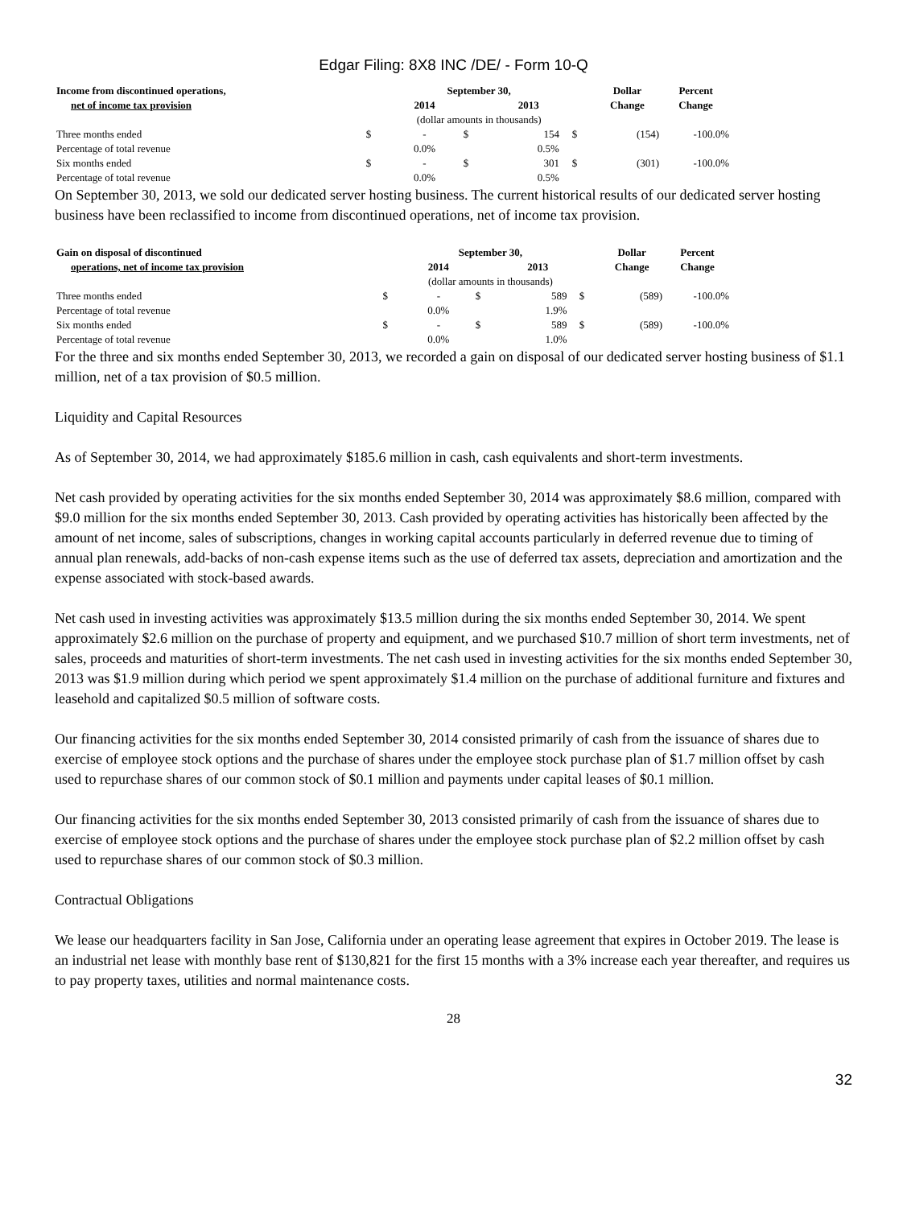Edgar Filing: 8X8 INC /DE/ - Form 10-Q
| Income from discontinued operations, | | September 30, | | | | | Dollar | Percent |
| --- | --- | --- | --- | --- | --- | --- | --- | --- |
| net of income tax provision | | 2014 | | 2013 | | | Change | Change |
| | (dollar amounts in thousands) | | | | | | | |
| Three months ended | $ | - | $ | 154 | | $ | (154) | -100.0% |
| Percentage of total revenue | | 0.0% | | 0.5% | | | | |
| Six months ended | $ | - | $ | 301 | | $ | (301) | -100.0% |
| Percentage of total revenue | | 0.0% | | 0.5% | | | | |
On September 30, 2013, we sold our dedicated server hosting business. The current historical results of our dedicated server hosting business have been reclassified to income from discontinued operations, net of income tax provision.
| Gain on disposal of discontinued | | September 30, | | | | | Dollar | Percent |
| --- | --- | --- | --- | --- | --- | --- | --- | --- |
| operations, net of income tax provision | | 2014 | | 2013 | | | Change | Change |
| | (dollar amounts in thousands) | | | | | | | |
| Three months ended | $ | - | $ | 589 | | $ | (589) | -100.0% |
| Percentage of total revenue | | 0.0% | | 1.9% | | | | |
| Six months ended | $ | - | $ | 589 | | $ | (589) | -100.0% |
| Percentage of total revenue | | 0.0% | | 1.0% | | | | |
For the three and six months ended September 30, 2013, we recorded a gain on disposal of our dedicated server hosting business of $1.1 million, net of a tax provision of $0.5 million.
Liquidity and Capital Resources
As of September 30, 2014, we had approximately $185.6 million in cash, cash equivalents and short-term investments.
Net cash provided by operating activities for the six months ended September 30, 2014 was approximately $8.6 million, compared with $9.0 million for the six months ended September 30, 2013. Cash provided by operating activities has historically been affected by the amount of net income, sales of subscriptions, changes in working capital accounts particularly in deferred revenue due to timing of annual plan renewals, add-backs of non-cash expense items such as the use of deferred tax assets, depreciation and amortization and the expense associated with stock-based awards.
Net cash used in investing activities was approximately $13.5 million during the six months ended September 30, 2014. We spent approximately $2.6 million on the purchase of property and equipment, and we purchased $10.7 million of short term investments, net of sales, proceeds and maturities of short-term investments. The net cash used in investing activities for the six months ended September 30, 2013 was $1.9 million during which period we spent approximately $1.4 million on the purchase of additional furniture and fixtures and leasehold and capitalized $0.5 million of software costs.
Our financing activities for the six months ended September 30, 2014 consisted primarily of cash from the issuance of shares due to exercise of employee stock options and the purchase of shares under the employee stock purchase plan of $1.7 million offset by cash used to repurchase shares of our common stock of $0.1 million and payments under capital leases of $0.1 million.
Our financing activities for the six months ended September 30, 2013 consisted primarily of cash from the issuance of shares due to exercise of employee stock options and the purchase of shares under the employee stock purchase plan of $2.2 million offset by cash used to repurchase shares of our common stock of $0.3 million.
Contractual Obligations
We lease our headquarters facility in San Jose, California under an operating lease agreement that expires in October 2019. The lease is an industrial net lease with monthly base rent of $130,821 for the first 15 months with a 3% increase each year thereafter, and requires us to pay property taxes, utilities and normal maintenance costs.
28
32